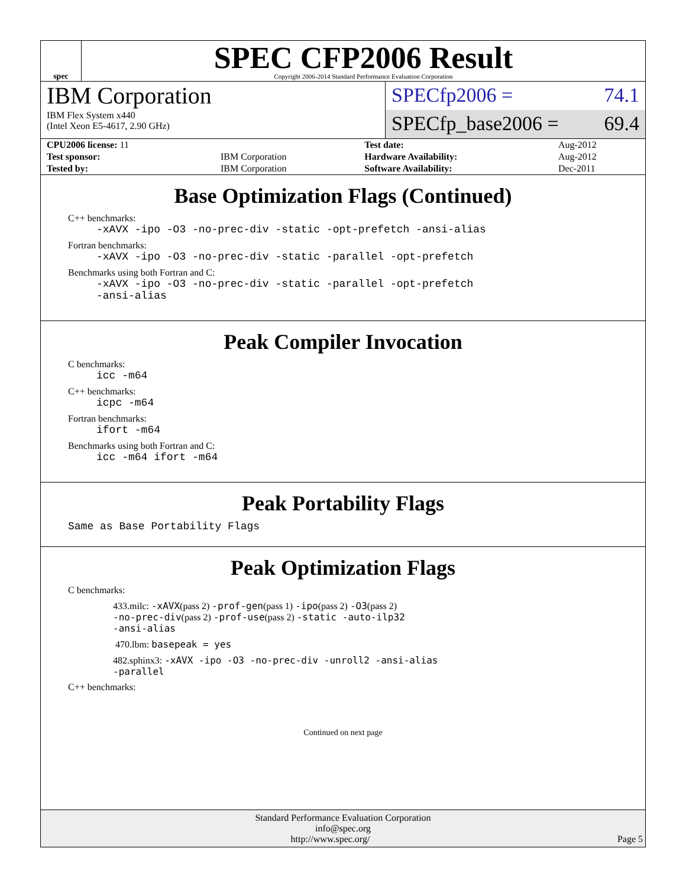spec
SPEC CFP2006 Result
Copyright 2006-2014 Standard Performance Evaluation Corporation
IBM Corporation
IBM Flex System x440
(Intel Xeon E5-4617, 2.90 GHz)
SPECfp2006 = 74.1
SPECfp_base2006 = 69.4
| CPU2006 license: 11 | | Test date: | Aug-2012 |
| Test sponsor: | IBM Corporation | Hardware Availability: | Aug-2012 |
| Tested by: | IBM Corporation | Software Availability: | Dec-2011 |
Base Optimization Flags (Continued)
C++ benchmarks:
-xAVX -ipo -O3 -no-prec-div -static -opt-prefetch -ansi-alias
Fortran benchmarks:
-xAVX -ipo -O3 -no-prec-div -static -parallel -opt-prefetch
Benchmarks using both Fortran and C:
-xAVX -ipo -O3 -no-prec-div -static -parallel -opt-prefetch
-ansi-alias
Peak Compiler Invocation
C benchmarks:
icc -m64
C++ benchmarks:
icpc -m64
Fortran benchmarks:
ifort -m64
Benchmarks using both Fortran and C:
icc -m64 ifort -m64
Peak Portability Flags
Same as Base Portability Flags
Peak Optimization Flags
C benchmarks:
433.milc: -xAVX(pass 2) -prof-gen(pass 1) -ipo(pass 2) -O3(pass 2)
-no-prec-div(pass 2) -prof-use(pass 2) -static -auto-ilp32
-ansi-alias
470.lbm: basepeak = yes
482.sphinx3: -xAVX -ipo -O3 -no-prec-div -unroll2 -ansi-alias
-parallel
C++ benchmarks:
Continued on next page
Standard Performance Evaluation Corporation
info@spec.org
http://www.spec.org/ Page 5